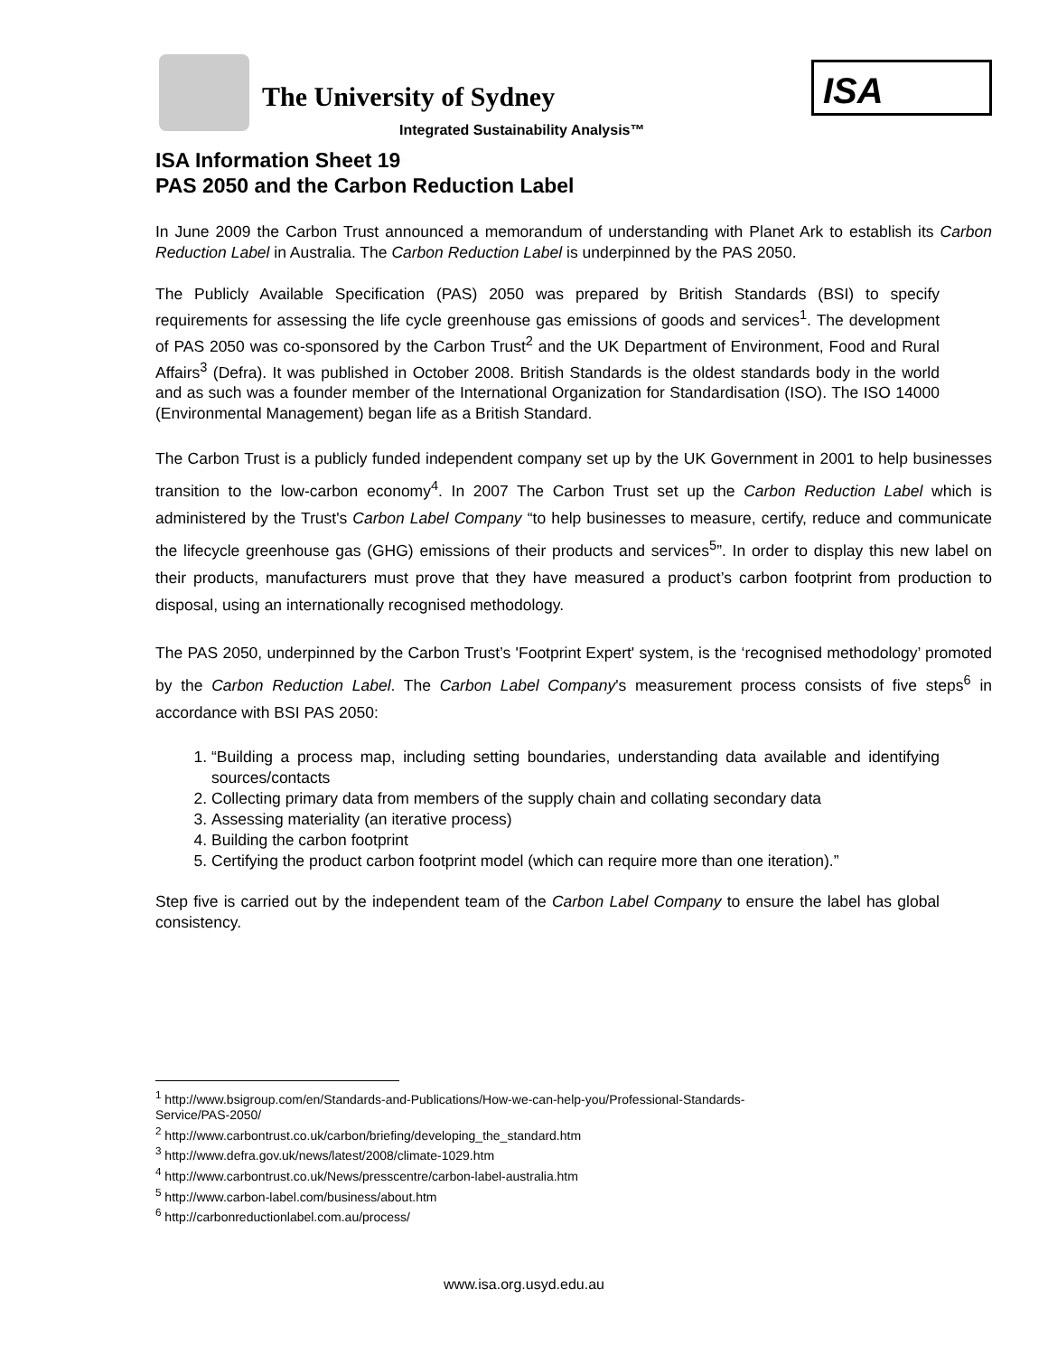The University of Sydney
ISA
Integrated Sustainability Analysis™
ISA Information Sheet 19
PAS 2050 and the Carbon Reduction Label
In June 2009 the Carbon Trust announced a memorandum of understanding with Planet Ark to establish its Carbon Reduction Label in Australia. The Carbon Reduction Label is underpinned by the PAS 2050.
The Publicly Available Specification (PAS) 2050 was prepared by British Standards (BSI) to specify requirements for assessing the life cycle greenhouse gas emissions of goods and services<sup>1</sup>. The development of PAS 2050 was co-sponsored by the Carbon Trust<sup>2</sup> and the UK Department of Environment, Food and Rural Affairs<sup>3</sup> (Defra). It was published in October 2008. British Standards is the oldest standards body in the world and as such was a founder member of the International Organization for Standardisation (ISO). The ISO 14000 (Environmental Management) began life as a British Standard.
The Carbon Trust is a publicly funded independent company set up by the UK Government in 2001 to help businesses transition to the low-carbon economy<sup>4</sup>. In 2007 The Carbon Trust set up the Carbon Reduction Label which is administered by the Trust's Carbon Label Company “to help businesses to measure, certify, reduce and communicate the lifecycle greenhouse gas (GHG) emissions of their products and services<sup>5</sup>”. In order to display this new label on their products, manufacturers must prove that they have measured a product’s carbon footprint from production to disposal, using an internationally recognised methodology.
The PAS 2050, underpinned by the Carbon Trust’s 'Footprint Expert' system, is the ‘recognised methodology’ promoted by the Carbon Reduction Label. The Carbon Label Company's measurement process consists of five steps<sup>6</sup> in accordance with BSI PAS 2050:
1. “Building a process map, including setting boundaries, understanding data available and identifying sources/contacts
2. Collecting primary data from members of the supply chain and collating secondary data
3. Assessing materiality (an iterative process)
4. Building the carbon footprint
5. Certifying the product carbon footprint model (which can require more than one iteration).”
Step five is carried out by the independent team of the Carbon Label Company to ensure the label has global consistency.
<sup>1</sup> http://www.bsigroup.com/en/Standards-and-Publications/How-we-can-help-you/Professional-Standards-
Service/PAS-2050/
<sup>2</sup> http://www.carbontrust.co.uk/carbon/briefing/developing_the_standard.htm
<sup>3</sup> http://www.defra.gov.uk/news/latest/2008/climate-1029.htm
<sup>4</sup> http://www.carbontrust.co.uk/News/presscentre/carbon-label-australia.htm
<sup>5</sup> http://www.carbon-label.com/business/about.htm
<sup>6</sup> http://carbonreductionlabel.com.au/process/
www.isa.org.usyd.edu.au